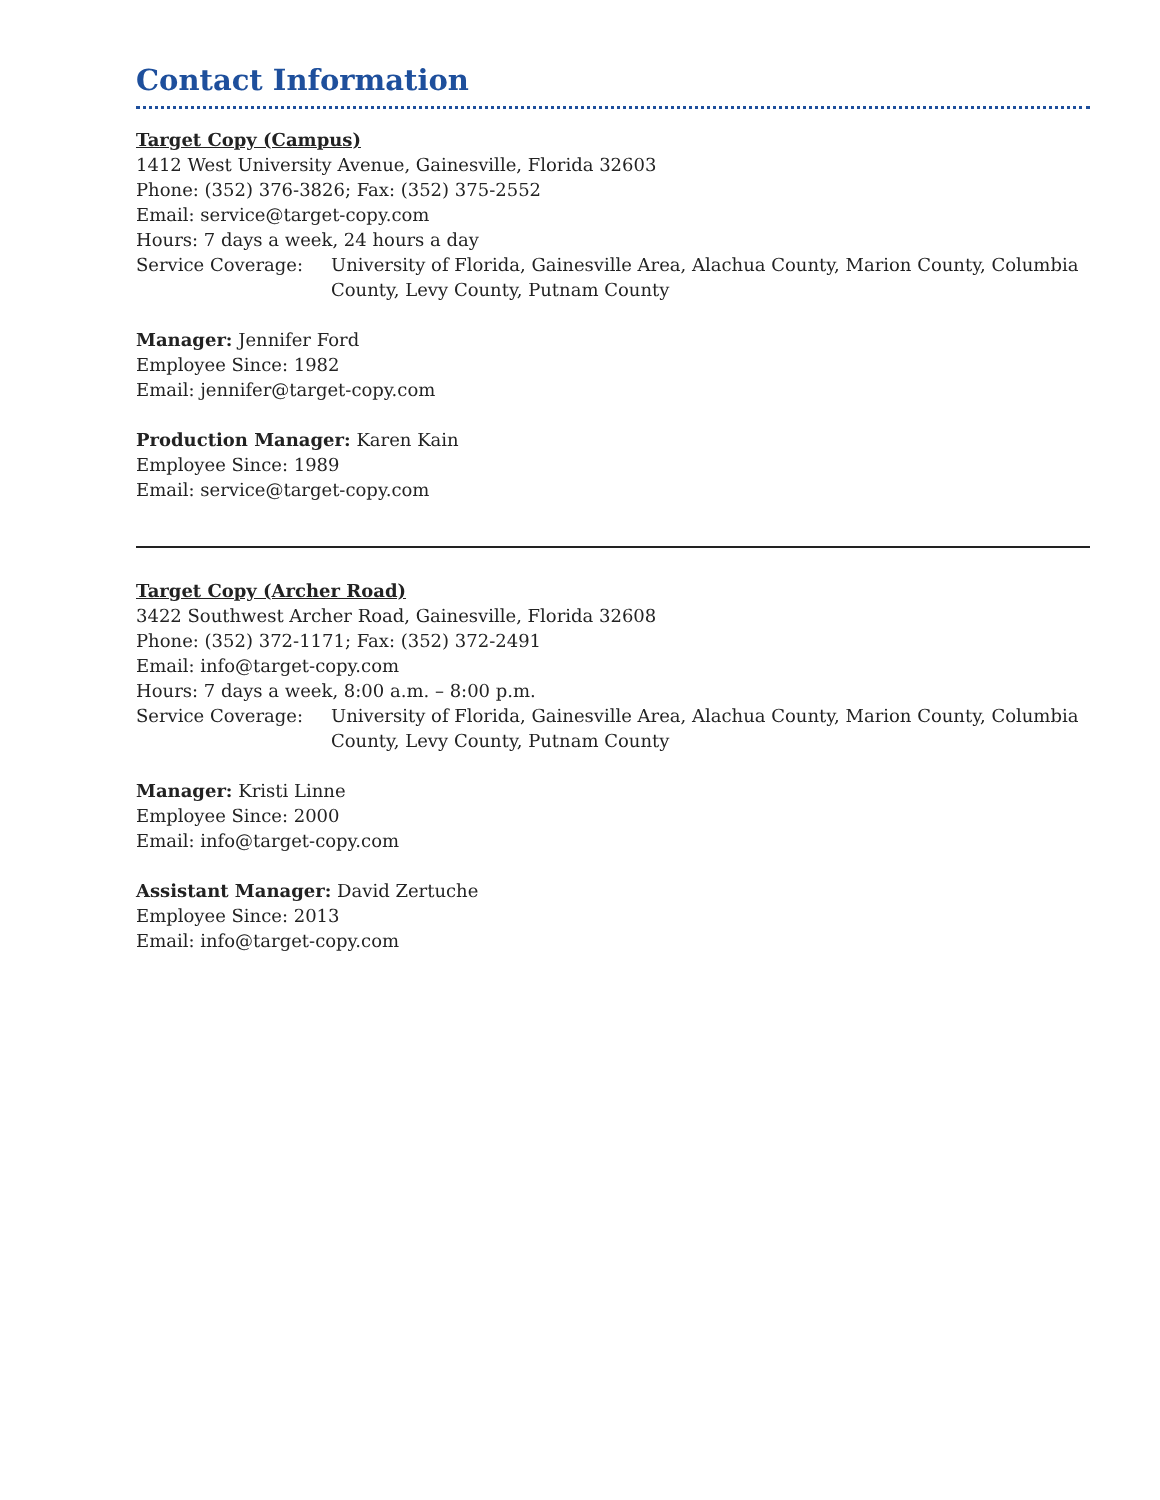Contact Information
Target Copy (Campus)
1412 West University Avenue, Gainesville, Florida 32603
Phone: (352) 376-3826; Fax: (352) 375-2552
Email: service@target-copy.com
Hours: 7 days a week, 24 hours a day
Service Coverage: University of Florida, Gainesville Area, Alachua County, Marion County, Columbia County, Levy County, Putnam County
Manager: Jennifer Ford
Employee Since: 1982
Email: jennifer@target-copy.com
Production Manager: Karen Kain
Employee Since: 1989
Email: service@target-copy.com
Target Copy (Archer Road)
3422 Southwest Archer Road, Gainesville, Florida 32608
Phone: (352) 372-1171; Fax: (352) 372-2491
Email: info@target-copy.com
Hours: 7 days a week, 8:00 a.m. – 8:00 p.m.
Service Coverage: University of Florida, Gainesville Area, Alachua County, Marion County, Columbia County, Levy County, Putnam County
Manager: Kristi Linne
Employee Since: 2000
Email: info@target-copy.com
Assistant Manager: David Zertuche
Employee Since: 2013
Email: info@target-copy.com